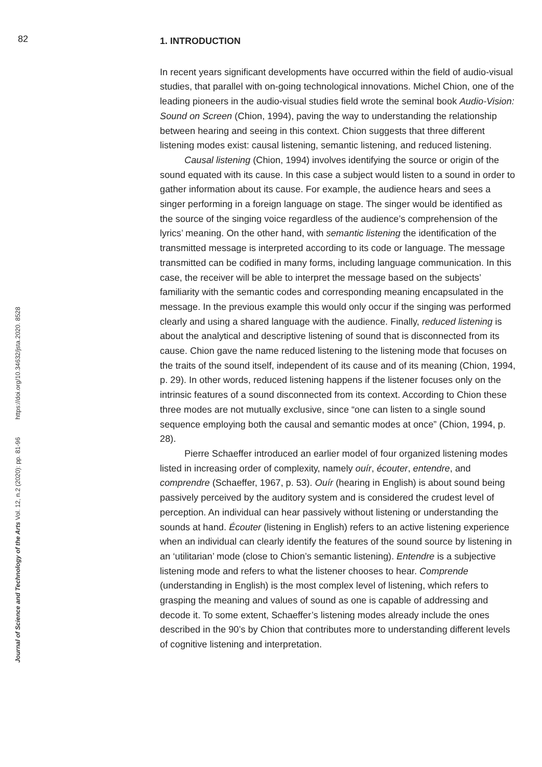82
Journal of Science and Technology of the Arts Vol. 12, n.2 (2020): pp. 81-96 https://doi.org/10.34632/jsta.2020. 8528
1. INTRODUCTION
In recent years significant developments have occurred within the field of audio-visual studies, that parallel with on-going technological innovations. Michel Chion, one of the leading pioneers in the audio-visual studies field wrote the seminal book Audio-Vision: Sound on Screen (Chion, 1994), paving the way to understanding the relationship between hearing and seeing in this context. Chion suggests that three different listening modes exist: causal listening, semantic listening, and reduced listening.
Causal listening (Chion, 1994) involves identifying the source or origin of the sound equated with its cause. In this case a subject would listen to a sound in order to gather information about its cause. For example, the audience hears and sees a singer performing in a foreign language on stage. The singer would be identified as the source of the singing voice regardless of the audience’s comprehension of the lyrics’ meaning. On the other hand, with semantic listening the identification of the transmitted message is interpreted according to its code or language. The message transmitted can be codified in many forms, including language communication. In this case, the receiver will be able to interpret the message based on the subjects’ familiarity with the semantic codes and corresponding meaning encapsulated in the message. In the previous example this would only occur if the singing was performed clearly and using a shared language with the audience. Finally, reduced listening is about the analytical and descriptive listening of sound that is disconnected from its cause. Chion gave the name reduced listening to the listening mode that focuses on the traits of the sound itself, independent of its cause and of its meaning (Chion, 1994, p. 29). In other words, reduced listening happens if the listener focuses only on the intrinsic features of a sound disconnected from its context. According to Chion these three modes are not mutually exclusive, since “one can listen to a single sound sequence employing both the causal and semantic modes at once” (Chion, 1994, p. 28).
Pierre Schaeffer introduced an earlier model of four organized listening modes listed in increasing order of complexity, namely ouír, écouter, entendre, and comprendre (Schaeffer, 1967, p. 53). Ouír (hearing in English) is about sound being passively perceived by the auditory system and is considered the crudest level of perception. An individual can hear passively without listening or understanding the sounds at hand. Écouter (listening in English) refers to an active listening experience when an individual can clearly identify the features of the sound source by listening in an ‘utilitarian’ mode (close to Chion’s semantic listening). Entendre is a subjective listening mode and refers to what the listener chooses to hear. Comprende (understanding in English) is the most complex level of listening, which refers to grasping the meaning and values of sound as one is capable of addressing and decode it. To some extent, Schaeffer’s listening modes already include the ones described in the 90’s by Chion that contributes more to understanding different levels of cognitive listening and interpretation.